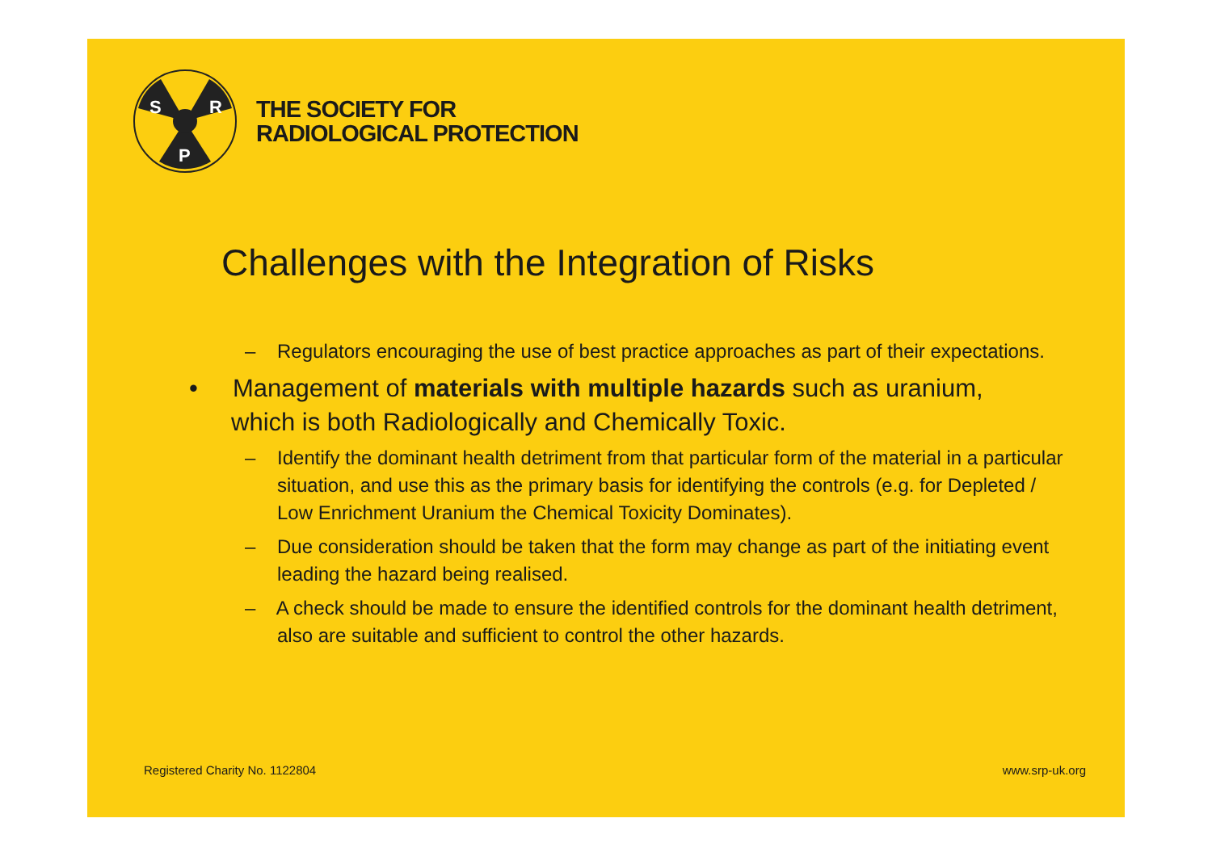S
R
P
THE SOCIETY FOR
RADIOLOGICAL PROTECTION
Challenges with the Integration of Risks
– Regulators encouraging the use of best practice approaches as part of their expectations.
• Management of materials with multiple hazards such as uranium, which is both Radiologically and Chemically Toxic.
– Identify the dominant health detriment from that particular form of the material in a particular situation, and use this as the primary basis for identifying the controls (e.g. for Depleted / Low Enrichment Uranium the Chemical Toxicity Dominates).
– Due consideration should be taken that the form may change as part of the initiating event leading the hazard being realised.
– A check should be made to ensure the identified controls for the dominant health detriment, also are suitable and sufficient to control the other hazards.
Registered Charity No. 1122804 www.srp-uk.org